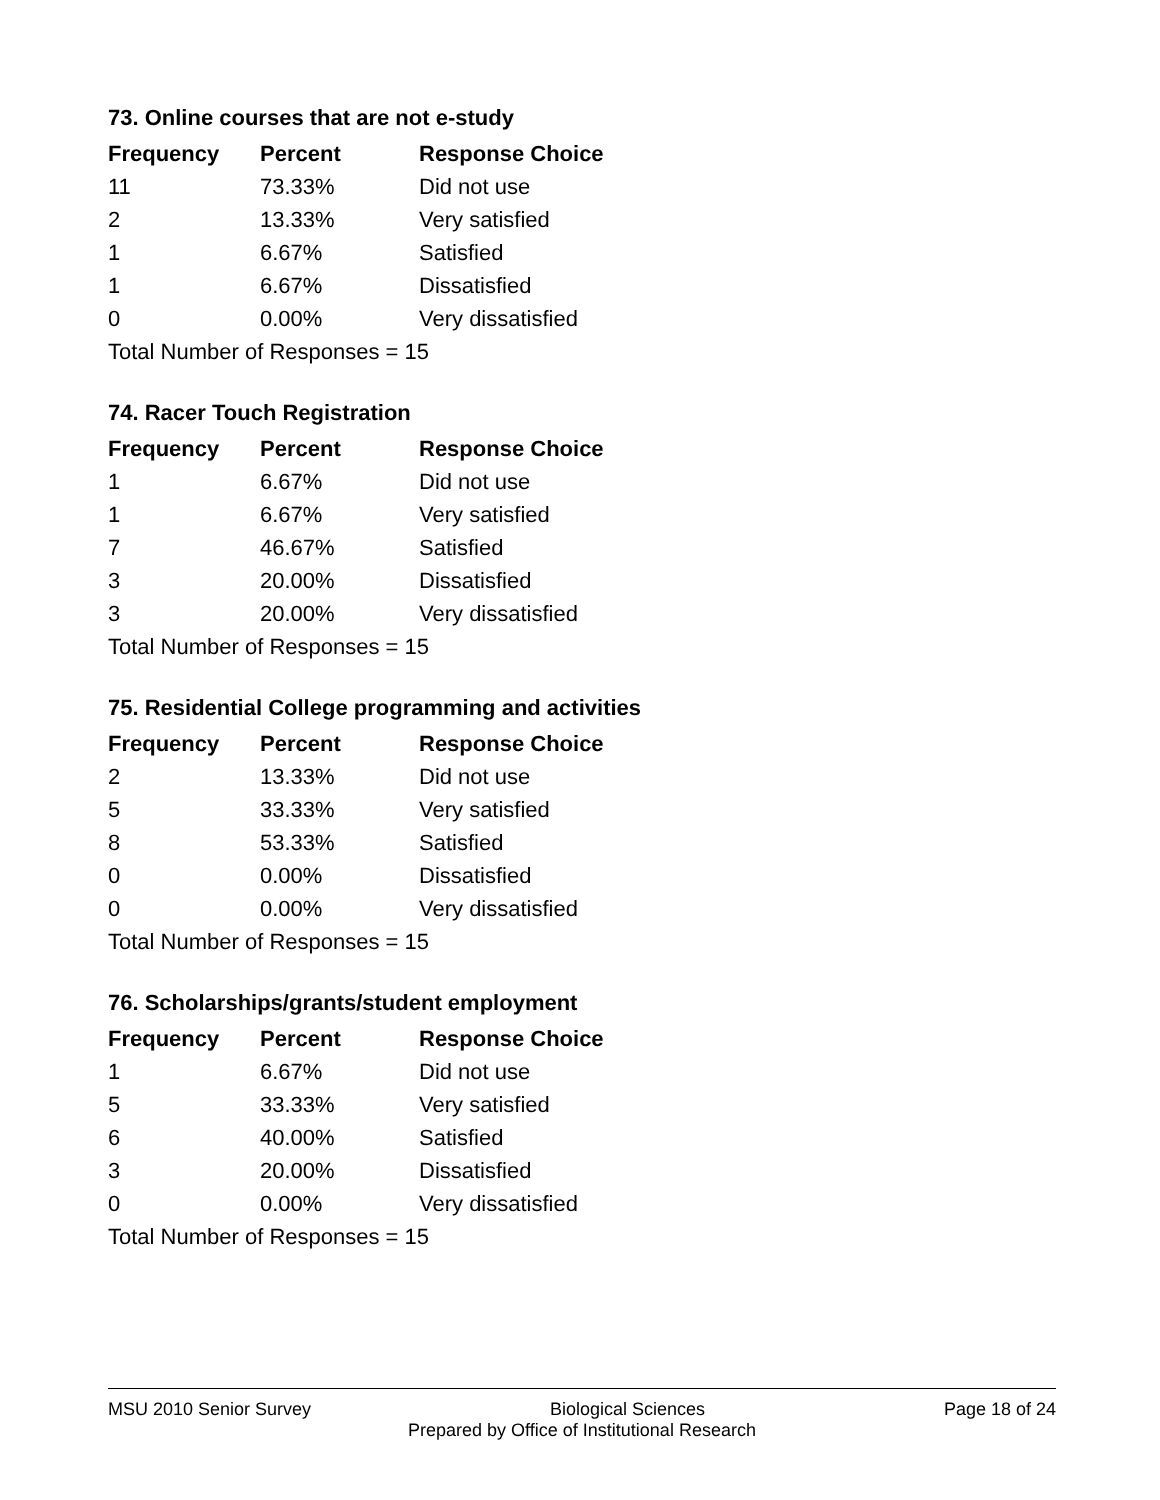73. Online courses that are not e-study
| Frequency | Percent | Response Choice |
| --- | --- | --- |
| 11 | 73.33% | Did not use |
| 2 | 13.33% | Very satisfied |
| 1 | 6.67% | Satisfied |
| 1 | 6.67% | Dissatisfied |
| 0 | 0.00% | Very dissatisfied |
| Total Number of Responses = 15 | | |
74. Racer Touch Registration
| Frequency | Percent | Response Choice |
| --- | --- | --- |
| 1 | 6.67% | Did not use |
| 1 | 6.67% | Very satisfied |
| 7 | 46.67% | Satisfied |
| 3 | 20.00% | Dissatisfied |
| 3 | 20.00% | Very dissatisfied |
| Total Number of Responses = 15 | | |
75. Residential College programming and activities
| Frequency | Percent | Response Choice |
| --- | --- | --- |
| 2 | 13.33% | Did not use |
| 5 | 33.33% | Very satisfied |
| 8 | 53.33% | Satisfied |
| 0 | 0.00% | Dissatisfied |
| 0 | 0.00% | Very dissatisfied |
| Total Number of Responses = 15 | | |
76. Scholarships/grants/student employment
| Frequency | Percent | Response Choice |
| --- | --- | --- |
| 1 | 6.67% | Did not use |
| 5 | 33.33% | Very satisfied |
| 6 | 40.00% | Satisfied |
| 3 | 20.00% | Dissatisfied |
| 0 | 0.00% | Very dissatisfied |
| Total Number of Responses = 15 | | |
MSU 2010 Senior Survey Biological Sciences Page 18 of 24
Prepared by Office of Institutional Research